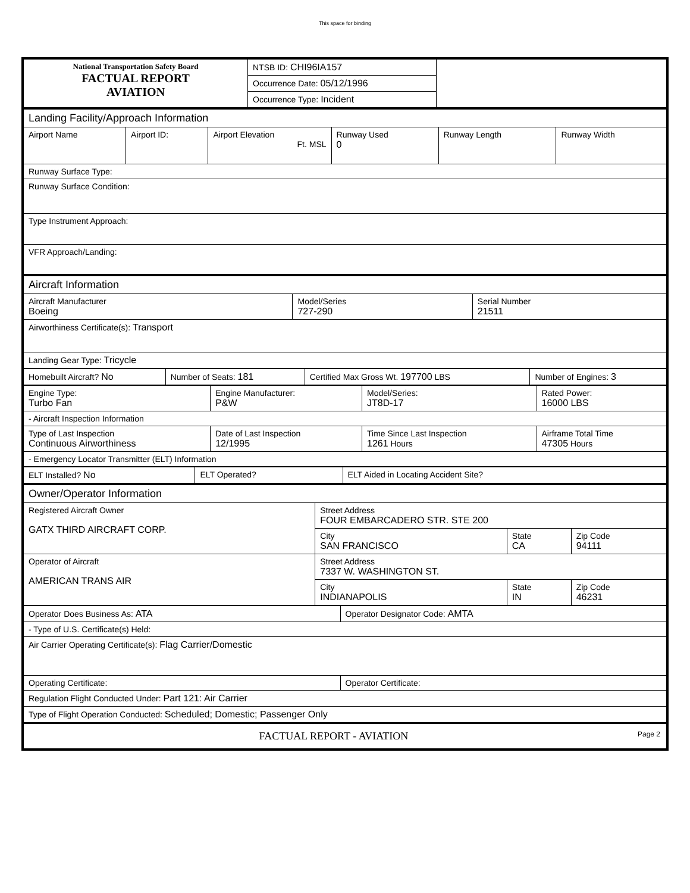This space for binding
| National Transportation Safety Board FACTUAL REPORT AVIATION | NTSB ID: CHI96IA157 | |
| | Occurrence Date: 05/12/1996 | |
| | Occurrence Type: Incident | |
| Landing Facility/Approach Information | | | | | |
| Airport Name | Airport ID: | Airport Elevation Ft. MSL | Runway Used 0 | Runway Length | Runway Width |
| Runway Surface Type: | | | | | |
| Runway Surface Condition: | | | | | |
| Type Instrument Approach: | | | | | |
| VFR Approach/Landing: | | | | | |
| Aircraft Information | | |
| Aircraft Manufacturer Boeing | Model/Series 727-290 | Serial Number 21511 |
| Airworthiness Certificate(s): Transport | | |
| Landing Gear Type: Tricycle | | |
| Homebuilt Aircraft? No | Number of Seats: 181 | Certified Max Gross Wt. 197700 LBS | Number of Engines: 3 |
| Engine Type: Turbo Fan | Engine Manufacturer: P&W | Model/Series: JT8D-17 | Rated Power: 16000 LBS |
| - Aircraft Inspection Information | | | |
| Type of Last Inspection Continuous Airworthiness | Date of Last Inspection 12/1995 | Time Since Last Inspection 1261 Hours | Airframe Total Time 47305 Hours |
| - Emergency Locator Transmitter (ELT) Information | | | |
| ELT Installed? No | ELT Operated? | ELT Aided in Locating Accident Site? |
| Owner/Operator Information | | | |
| Registered Aircraft Owner GATX THIRD AIRCRAFT CORP. | Street Address FOUR EMBARCADERO STR. STE 200 | | |
| | City SAN FRANCISCO | State CA | Zip Code 94111 |
| Operator of Aircraft AMERICAN TRANS AIR | Street Address 7337 W. WASHINGTON ST. | | |
| | City INDIANAPOLIS | State IN | Zip Code 46231 |
| Operator Does Business As: ATA | Operator Designator Code: AMTA |
| - Type of U.S. Certificate(s) Held: | |
| Air Carrier Operating Certificate(s): Flag Carrier/Domestic | |
| Operating Certificate: | Operator Certificate: |
| Regulation Flight Conducted Under: Part 121: Air Carrier | |
| Type of Flight Operation Conducted: Scheduled; Domestic; Passenger Only | |
| FACTUAL REPORT - AVIATION Page 2 | |